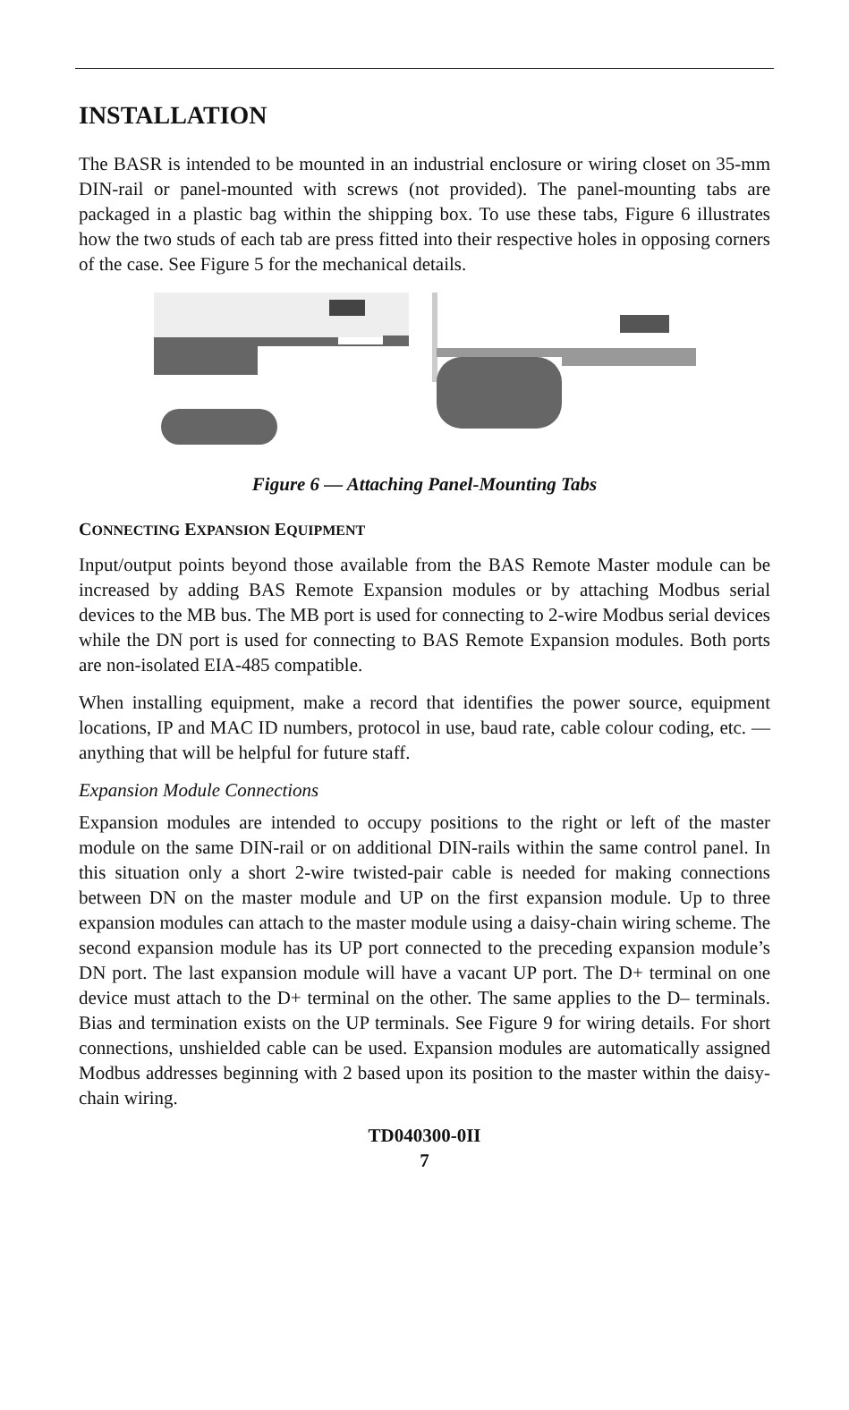INSTALLATION
The BASR is intended to be mounted in an industrial enclosure or wiring closet on 35-mm DIN-rail or panel-mounted with screws (not provided). The panel-mounting tabs are packaged in a plastic bag within the shipping box. To use these tabs, Figure 6 illustrates how the two studs of each tab are press fitted into their respective holes in opposing corners of the case. See Figure 5 for the mechanical details.
Figure 6 — Attaching Panel-Mounting Tabs
CONNECTING EXPANSION EQUIPMENT
Input/output points beyond those available from the BAS Remote Master module can be increased by adding BAS Remote Expansion modules or by attaching Modbus serial devices to the MB bus. The MB port is used for connecting to 2-wire Modbus serial devices while the DN port is used for connecting to BAS Remote Expansion modules. Both ports are non-isolated EIA-485 compatible.
When installing equipment, make a record that identifies the power source, equipment locations, IP and MAC ID numbers, protocol in use, baud rate, cable colour coding, etc. — anything that will be helpful for future staff.
Expansion Module Connections
Expansion modules are intended to occupy positions to the right or left of the master module on the same DIN-rail or on additional DIN-rails within the same control panel. In this situation only a short 2-wire twisted-pair cable is needed for making connections between DN on the master module and UP on the first expansion module. Up to three expansion modules can attach to the master module using a daisy-chain wiring scheme. The second expansion module has its UP port connected to the preceding expansion module’s DN port. The last expansion module will have a vacant UP port. The D+ terminal on one device must attach to the D+ terminal on the other. The same applies to the D– terminals. Bias and termination exists on the UP terminals. See Figure 9 for wiring details. For short connections, unshielded cable can be used. Expansion modules are automatically assigned Modbus addresses beginning with 2 based upon its position to the master within the daisy-chain wiring.
TD040300-0II
7